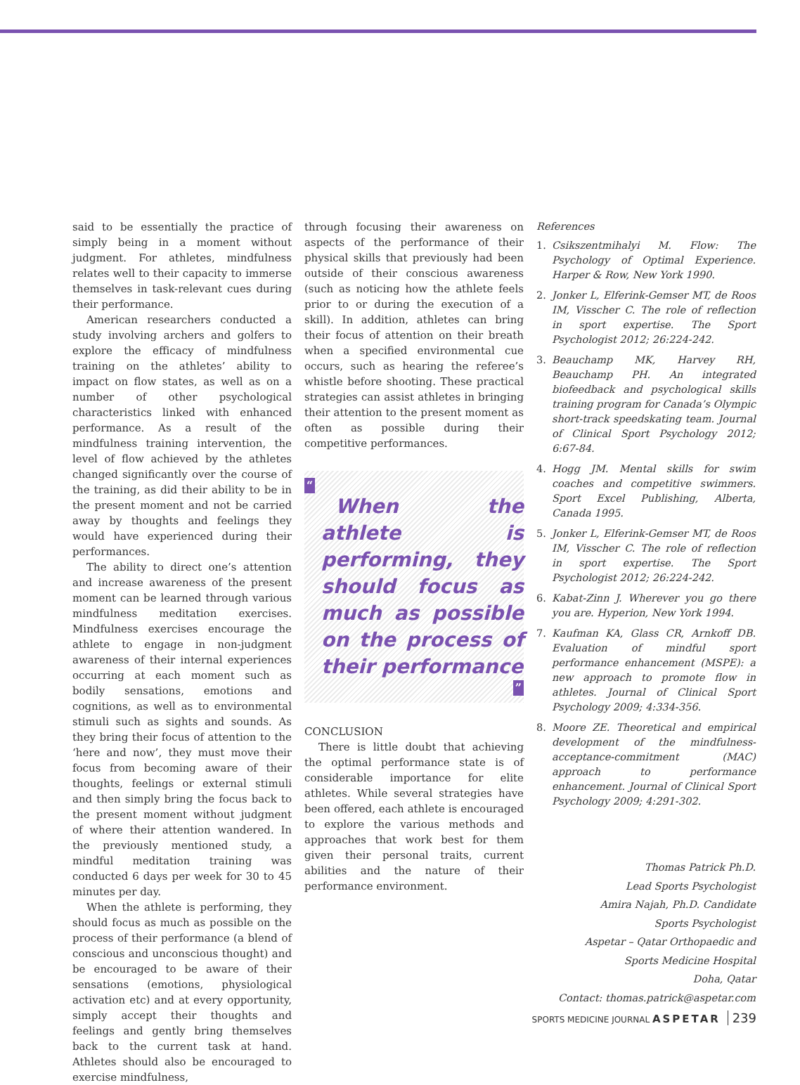said to be essentially the practice of simply being in a moment without judgment. For athletes, mindfulness relates well to their capacity to immerse themselves in task-relevant cues during their performance.
American researchers conducted a study involving archers and golfers to explore the efficacy of mindfulness training on the athletes’ ability to impact on flow states, as well as on a number of other psychological characteristics linked with enhanced performance. As a result of the mindfulness training intervention, the level of flow achieved by the athletes changed significantly over the course of the training, as did their ability to be in the present moment and not be carried away by thoughts and feelings they would have experienced during their performances.
The ability to direct one’s attention and increase awareness of the present moment can be learned through various mindfulness meditation exercises. Mindfulness exercises encourage the athlete to engage in non-judgment awareness of their internal experiences occurring at each moment such as bodily sensations, emotions and cognitions, as well as to environmental stimuli such as sights and sounds. As they bring their focus of attention to the ‘here and now’, they must move their focus from becoming aware of their thoughts, feelings or external stimuli and then simply bring the focus back to the present moment without judgment of where their attention wandered. In the previously mentioned study, a mindful meditation training was conducted 6 days per week for 30 to 45 minutes per day.
When the athlete is performing, they should focus as much as possible on the process of their performance (a blend of conscious and unconscious thought) and be encouraged to be aware of their sensations (emotions, physiological activation etc) and at every opportunity, simply accept their thoughts and feelings and gently bring themselves back to the current task at hand. Athletes should also be encouraged to exercise mindfulness,
through focusing their awareness on aspects of the performance of their physical skills that previously had been outside of their conscious awareness (such as noticing how the athlete feels prior to or during the execution of a skill). In addition, athletes can bring their focus of attention on their breath when a specified environmental cue occurs, such as hearing the referee’s whistle before shooting. These practical strategies can assist athletes in bringing their attention to the present moment as often as possible during their competitive performances.
“
When the athlete is performing, they should focus as much as possible on the process of their performance
”
CONCLUSION
There is little doubt that achieving the optimal performance state is of considerable importance for elite athletes. While several strategies have been offered, each athlete is encouraged to explore the various methods and approaches that work best for them given their personal traits, current abilities and the nature of their performance environment.
References
1. Csikszentmihalyi M. Flow: The Psychology of Optimal Experience. Harper & Row, New York 1990.
2. Jonker L, Elferink-Gemser MT, de Roos IM, Visscher C. The role of reflection in sport expertise. The Sport Psychologist 2012; 26:224-242.
3. Beauchamp MK, Harvey RH, Beauchamp PH. An integrated biofeedback and psychological skills training program for Canada’s Olympic short-track speedskating team. Journal of Clinical Sport Psychology 2012; 6:67-84.
4. Hogg JM. Mental skills for swim coaches and competitive swimmers. Sport Excel Publishing, Alberta, Canada 1995.
5. Jonker L, Elferink-Gemser MT, de Roos IM, Visscher C. The role of reflection in sport expertise. The Sport Psychologist 2012; 26:224-242.
6. Kabat-Zinn J. Wherever you go there you are. Hyperion, New York 1994.
7. Kaufman KA, Glass CR, Arnkoff DB. Evaluation of mindful sport performance enhancement (MSPE): a new approach to promote flow in athletes. Journal of Clinical Sport Psychology 2009; 4:334-356.
8. Moore ZE. Theoretical and empirical development of the mindfulness-acceptance-commitment (MAC) approach to performance enhancement. Journal of Clinical Sport Psychology 2009; 4:291-302.
Thomas Patrick Ph.D.
Lead Sports Psychologist
Amira Najah, Ph.D. Candidate
Sports Psychologist
Aspetar – Qatar Orthopaedic and
Sports Medicine Hospital
Doha, Qatar
Contact: thomas.patrick@aspetar.com
SPORTS MEDICINE JOURNAL ASPETAR 239